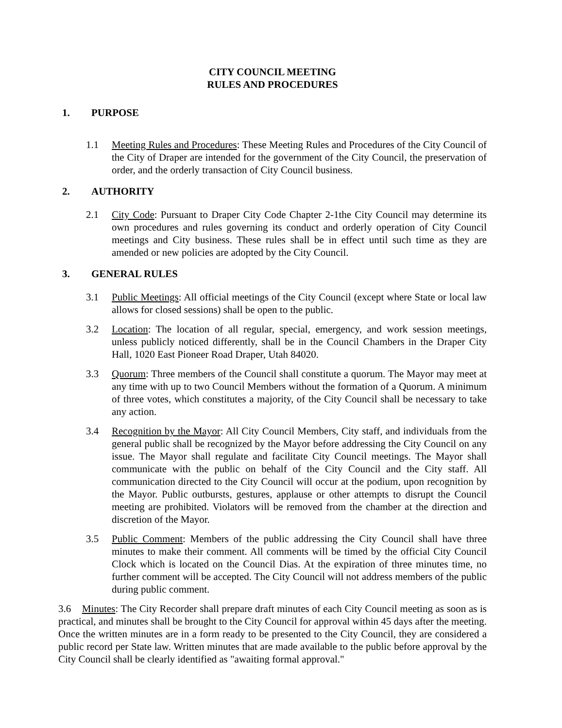CITY COUNCIL MEETING
RULES AND PROCEDURES
1. PURPOSE
1.1 Meeting Rules and Procedures: These Meeting Rules and Procedures of the City Council of the City of Draper are intended for the government of the City Council, the preservation of order, and the orderly transaction of City Council business.
2. AUTHORITY
2.1 City Code: Pursuant to Draper City Code Chapter 2-1the City Council may determine its own procedures and rules governing its conduct and orderly operation of City Council meetings and City business. These rules shall be in effect until such time as they are amended or new policies are adopted by the City Council.
3. GENERAL RULES
3.1 Public Meetings: All official meetings of the City Council (except where State or local law allows for closed sessions) shall be open to the public.
3.2 Location: The location of all regular, special, emergency, and work session meetings, unless publicly noticed differently, shall be in the Council Chambers in the Draper City Hall, 1020 East Pioneer Road Draper, Utah 84020.
3.3 Quorum: Three members of the Council shall constitute a quorum. The Mayor may meet at any time with up to two Council Members without the formation of a Quorum. A minimum of three votes, which constitutes a majority, of the City Council shall be necessary to take any action.
3.4 Recognition by the Mayor: All City Council Members, City staff, and individuals from the general public shall be recognized by the Mayor before addressing the City Council on any issue. The Mayor shall regulate and facilitate City Council meetings. The Mayor shall communicate with the public on behalf of the City Council and the City staff. All communication directed to the City Council will occur at the podium, upon recognition by the Mayor. Public outbursts, gestures, applause or other attempts to disrupt the Council meeting are prohibited. Violators will be removed from the chamber at the direction and discretion of the Mayor.
3.5 Public Comment: Members of the public addressing the City Council shall have three minutes to make their comment. All comments will be timed by the official City Council Clock which is located on the Council Dias. At the expiration of three minutes time, no further comment will be accepted. The City Council will not address members of the public during public comment.
3.6 Minutes: The City Recorder shall prepare draft minutes of each City Council meeting as soon as is practical, and minutes shall be brought to the City Council for approval within 45 days after the meeting. Once the written minutes are in a form ready to be presented to the City Council, they are considered a public record per State law. Written minutes that are made available to the public before approval by the City Council shall be clearly identified as "awaiting formal approval."